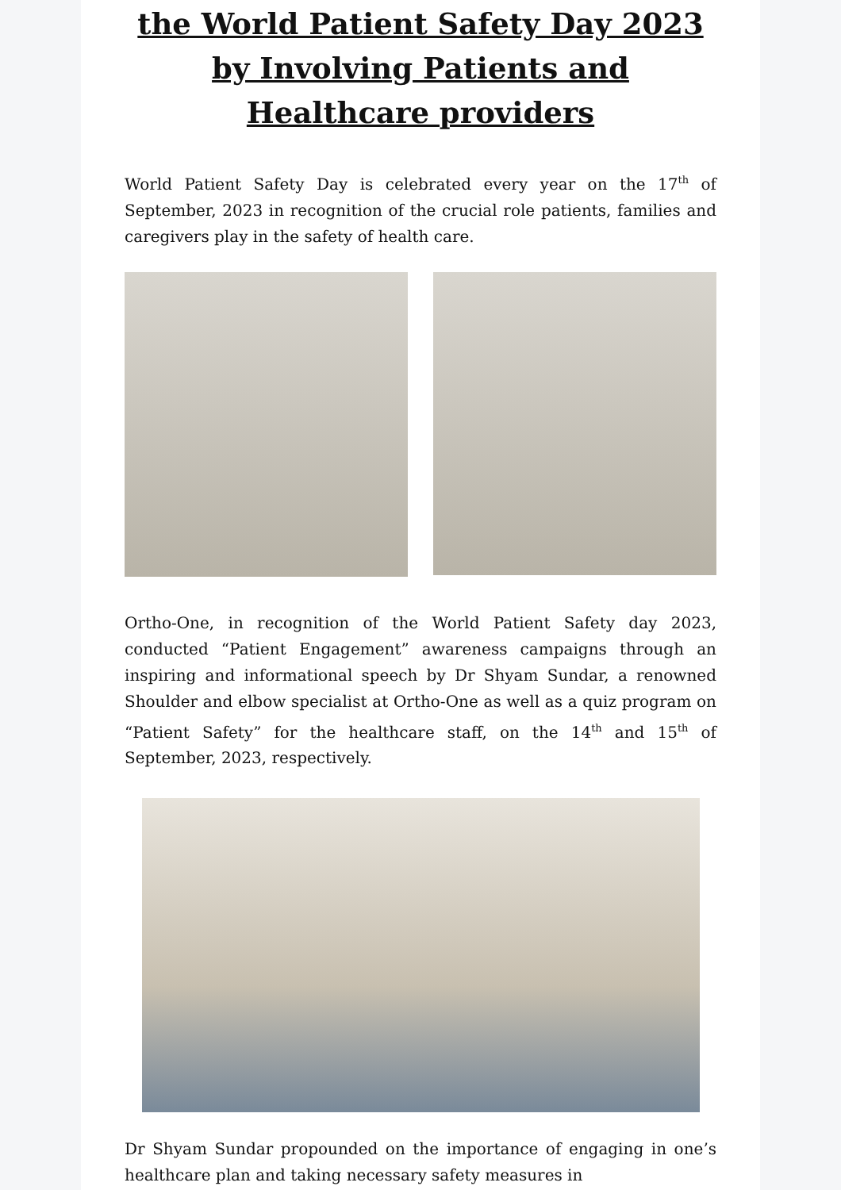the World Patient Safety Day 2023 by Involving Patients and Healthcare providers
World Patient Safety Day is celebrated every year on the 17<sup>th</sup> of September, 2023 in recognition of the crucial role patients, families and caregivers play in the safety of health care.
Ortho-One, in recognition of the World Patient Safety day 2023, conducted “Patient Engagement” awareness campaigns through an inspiring and informational speech by Dr Shyam Sundar, a renowned Shoulder and elbow specialist at Ortho-One as well as a quiz program on “Patient Safety” for the healthcare staff, on the 14<sup>th</sup> and 15<sup>th</sup> of September, 2023, respectively.
Dr Shyam Sundar propounded on the importance of engaging in one’s healthcare plan and taking necessary safety measures in